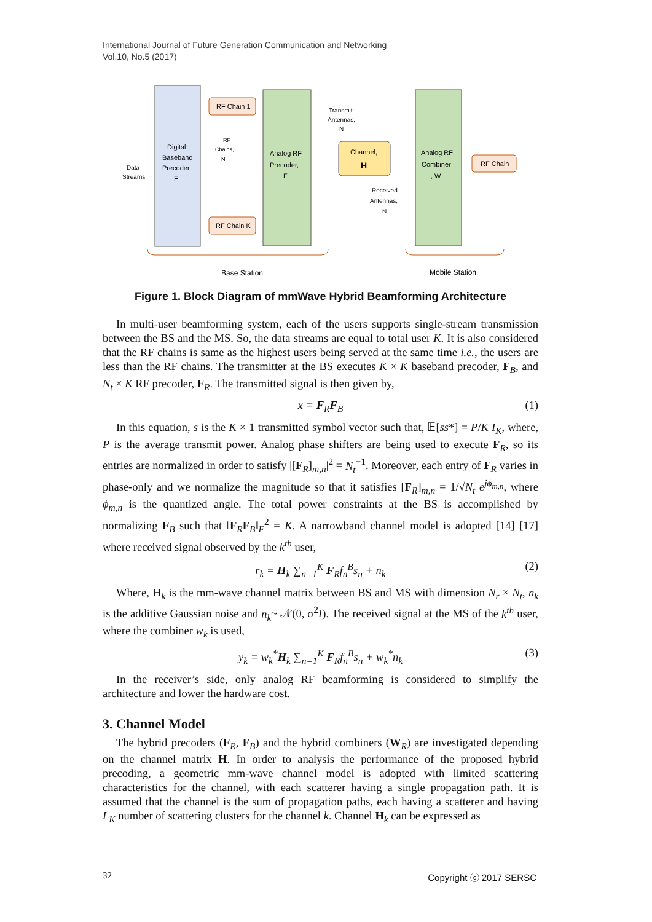International Journal of Future Generation Communication and Networking
Vol.10, No.5 (2017)
Digital
Baseband
Precoder,
F
RF Chain 1
RF Chain K
RF
Chains,
N
Analog RF
Precoder,
F
Transmit
Antennas,
N
Channel,
H
Received
Antennas,
N
Analog RF
Combiner
, W
RF Chain
Data
Streams
Base Station
Mobile Station
Figure 1. Block Diagram of mmWave Hybrid Beamforming Architecture
In multi-user beamforming system, each of the users supports single-stream transmission between the BS and the MS. So, the data streams are equal to total user K. It is also considered that the RF chains is same as the highest users being served at the same time i.e., the users are less than the RF chains. The transmitter at the BS executes K × K baseband precoder, F<sub>B</sub>, and N<sub>t</sub> × K RF precoder, F<sub>R</sub>. The transmitted signal is then given by,
x = F<sub>R</sub>F<sub>B</sub> (1)
In this equation, s is the K × 1 transmitted symbol vector such that, 𝔼[ss*] = P/K I<sub>K</sub>, where, P is the average transmit power. Analog phase shifters are being used to execute F<sub>R</sub>, so its entries are normalized in order to satisfy |[F<sub>R</sub>]<sub>m,n</sub>|<sup>2</sup> = N<sub>t</sub><sup>−1</sup>. Moreover, each entry of F<sub>R</sub> varies in phase-only and we normalize the magnitude so that it satisfies [F<sub>R</sub>]<sub>m,n</sub> = 1/√N<sub>t</sub> e<sup>jϕ<sub>m,n</sub></sup>, where ϕ<sub>m,n</sub> is the quantized angle. The total power constraints at the BS is accomplished by normalizing F<sub>B</sub> such that ‖F<sub>R</sub>F<sub>B</sub>‖<sub>F</sub><sup>2</sup> = K. A narrowband channel model is adopted [14] [17] where received signal observed by the k<sup>th</sup> user,
r<sub>k</sub> = H<sub>k</sub> ∑<sub>n=1</sub><sup>K</sup> F<sub>R</sub>f<sub>n</sub><sup>B</sup>s<sub>n</sub> + n<sub>k</sub> (2)
Where, H<sub>k</sub> is the mm-wave channel matrix between BS and MS with dimension N<sub>r</sub> × N<sub>t</sub>, n<sub>k</sub> is the additive Gaussian noise and n<sub>k</sub>~ 𝒩(0, σ<sup>2</sup>I). The received signal at the MS of the k<sup>th</sup> user, where the combiner w<sub>k</sub> is used,
y<sub>k</sub> = w<sub>k</sub><sup>*</sup>H<sub>k</sub> ∑<sub>n=1</sub><sup>K</sup> F<sub>R</sub>f<sub>n</sub><sup>B</sup>s<sub>n</sub> + w<sub>k</sub><sup>*</sup>n<sub>k</sub> (3)
In the receiver’s side, only analog RF beamforming is considered to simplify the architecture and lower the hardware cost.
3. Channel Model
The hybrid precoders (F<sub>R</sub>, F<sub>B</sub>) and the hybrid combiners (W<sub>R</sub>) are investigated depending on the channel matrix H. In order to analysis the performance of the proposed hybrid precoding, a geometric mm-wave channel model is adopted with limited scattering characteristics for the channel, with each scatterer having a single propagation path. It is assumed that the channel is the sum of propagation paths, each having a scatterer and having L<sub>K</sub> number of scattering clusters for the channel k. Channel H<sub>k</sub> can be expressed as
32 Copyright ⓒ 2017 SERSC